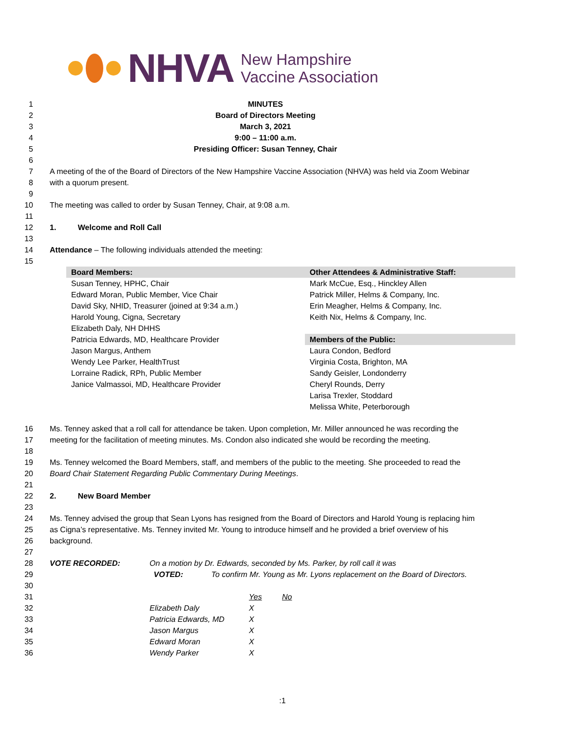NHVA
New Hampshire
Vaccine Association
1 MINUTES
2 Board of Directors Meeting
3 March 3, 2021
4 9:00 – 11:00 a.m.
5 Presiding Officer: Susan Tenney, Chair
6
7
8
A meeting of the of the Board of Directors of the New Hampshire Vaccine Association (NHVA) was held via Zoom Webinar with a quorum present.
9
10 The meeting was called to order by Susan Tenney, Chair, at 9:08 a.m.
11
12 1. Welcome and Roll Call
13
14 Attendance – The following individuals attended the meeting:
15
| Board Members: | Other Attendees & Administrative Staff: |
| --- | --- |
| Susan Tenney, HPHC, Chair Edward Moran, Public Member, Vice Chair David Sky, NHID, Treasurer (joined at 9:34 a.m.) Harold Young, Cigna, Secretary Elizabeth Daly, NH DHHS Patricia Edwards, MD, Healthcare Provider Jason Margus, Anthem Wendy Lee Parker, HealthTrust Lorraine Radick, RPh, Public Member Janice Valmassoi, MD, Healthcare Provider | Mark McCue, Esq., Hinckley Allen Patrick Miller, Helms & Company, Inc. Erin Meagher, Helms & Company, Inc. Keith Nix, Helms & Company, Inc. Members of the Public: Laura Condon, Bedford Virginia Costa, Brighton, MA Sandy Geisler, Londonderry Cheryl Rounds, Derry Larisa Trexler, Stoddard Melissa White, Peterborough |
16
17
Ms. Tenney asked that a roll call for attendance be taken. Upon completion, Mr. Miller announced he was recording the meeting for the facilitation of meeting minutes. Ms. Condon also indicated she would be recording the meeting.
18
19
20
Ms. Tenney welcomed the Board Members, staff, and members of the public to the meeting. She proceeded to read the Board Chair Statement Regarding Public Commentary During Meetings.
21
22 2. New Board Member
23
24
25
26
Ms. Tenney advised the group that Sean Lyons has resigned from the Board of Directors and Harold Young is replacing him as Cigna’s representative. Ms. Tenney invited Mr. Young to introduce himself and he provided a brief overview of his background.
27
28 VOTE RECORDED: On a motion by Dr. Edwards, seconded by Ms. Parker, by roll call it was
29 VOTED: To confirm Mr. Young as Mr. Lyons replacement on the Board of Directors.
30
31
32
33
34
35
36
| | Yes | No |
| Elizabeth Daly | X | |
| Patricia Edwards, MD | X | |
| Jason Margus | X | |
| Edward Moran | X | |
| Wendy Parker | X | |
:1